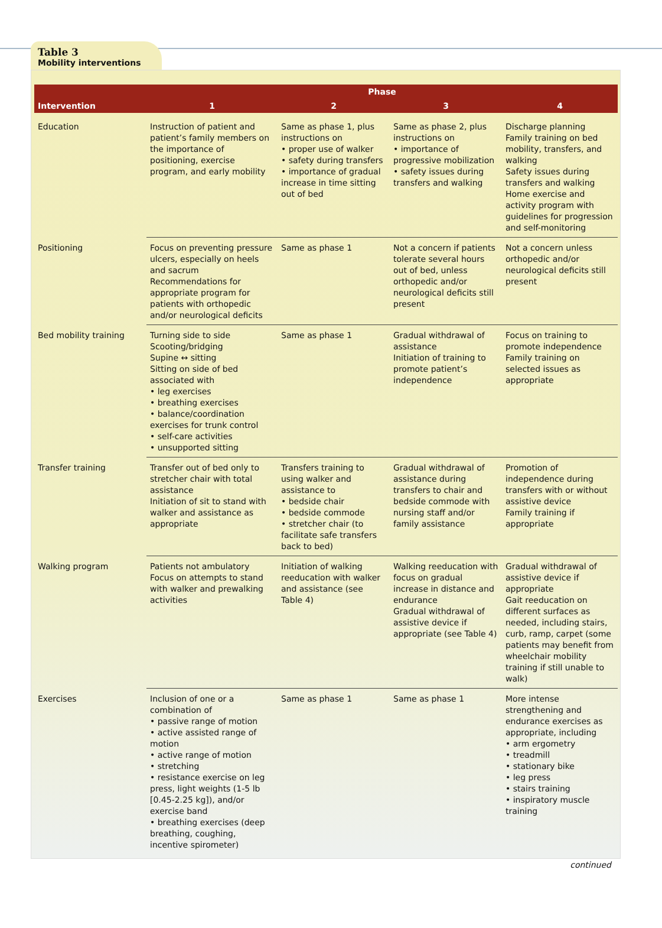Table 3
Mobility interventions
| Intervention | Phase | | | |
| --- | --- | --- | --- | --- |
| | 1 | 2 | 3 | 4 |
| Education | Instruction of patient and patient’s family members on the importance of positioning, exercise program, and early mobility | Same as phase 1, plus instructions on • proper use of walker • safety during transfers • importance of gradual increase in time sitting out of bed | Same as phase 2, plus instructions on • importance of progressive mobilization • safety issues during transfers and walking | Discharge planning Family training on bed mobility, transfers, and walking Safety issues during transfers and walking Home exercise and activity program with guidelines for progression and self-monitoring |
| Positioning | Focus on preventing pressure ulcers, especially on heels and sacrum Recommendations for appropriate program for patients with orthopedic and/or neurological deficits | Same as phase 1 | Not a concern if patients tolerate several hours out of bed, unless orthopedic and/or neurological deficits still present | Not a concern unless orthopedic and/or neurological deficits still present |
| Bed mobility training | Turning side to side Scooting/bridging Supine ↔ sitting Sitting on side of bed associated with • leg exercises • breathing exercises • balance/coordination exercises for trunk control • self-care activities • unsupported sitting | Same as phase 1 | Gradual withdrawal of assistance Initiation of training to promote patient’s independence | Focus on training to promote independence Family training on selected issues as appropriate |
| Transfer training | Transfer out of bed only to stretcher chair with total assistance Initiation of sit to stand with walker and assistance as appropriate | Transfers training to using walker and assistance to • bedside chair • bedside commode • stretcher chair (to facilitate safe transfers back to bed) | Gradual withdrawal of assistance during transfers to chair and bedside commode with nursing staff and/or family assistance | Promotion of independence during transfers with or without assistive device Family training if appropriate |
| Walking program | Patients not ambulatory Focus on attempts to stand with walker and prewalking activities | Initiation of walking reeducation with walker and assistance (see Table 4) | Walking reeducation with focus on gradual increase in distance and endurance Gradual withdrawal of assistive device if appropriate (see Table 4) | Gradual withdrawal of assistive device if appropriate Gait reeducation on different surfaces as needed, including stairs, curb, ramp, carpet (some patients may benefit from wheelchair mobility training if still unable to walk) |
| Exercises | Inclusion of one or a combination of • passive range of motion • active assisted range of motion • active range of motion • stretching • resistance exercise on leg press, light weights (1-5 lb [0.45-2.25 kg]), and/or exercise band • breathing exercises (deep breathing, coughing, incentive spirometer) | Same as phase 1 | Same as phase 1 | More intense strengthening and endurance exercises as appropriate, including • arm ergometry • treadmill • stationary bike • leg press • stairs training • inspiratory muscle training |
continued